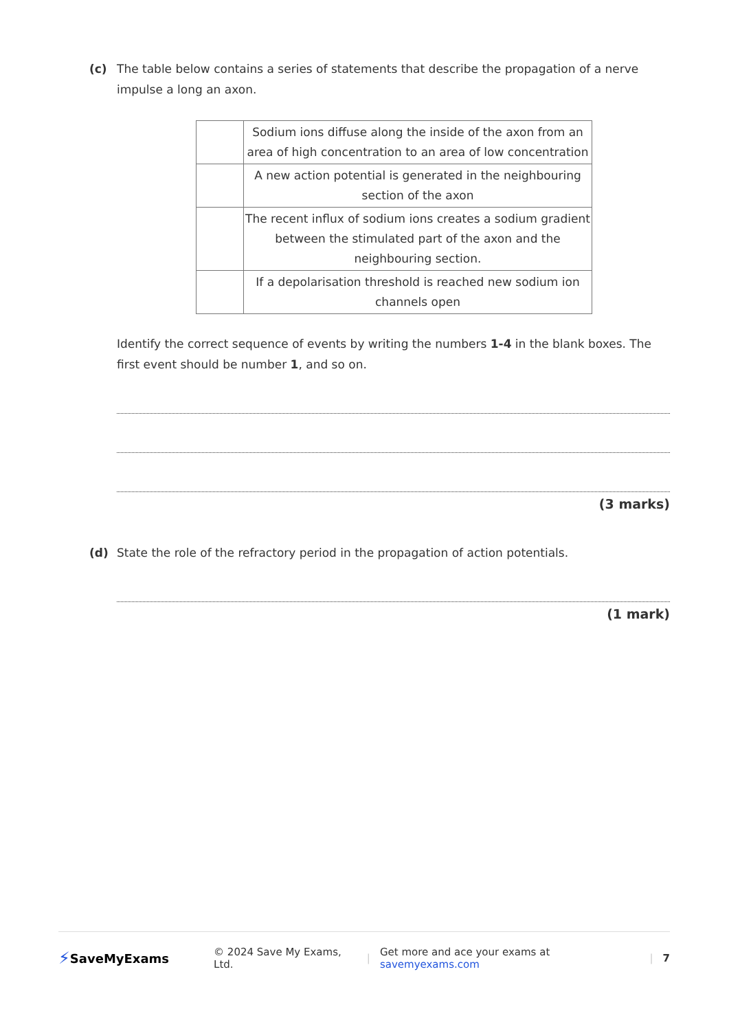(c) The table below contains a series of statements that describe the propagation of a nerve impulse a long an axon.
| | Sodium ions diffuse along the inside of the axon from an area of high concentration to an area of low concentration |
| | A new action potential is generated in the neighbouring section of the axon |
| | The recent influx of sodium ions creates a sodium gradient between the stimulated part of the axon and the neighbouring section. |
| | If a depolarisation threshold is reached new sodium ion channels open |
Identify the correct sequence of events by writing the numbers 1-4 in the blank boxes. The first event should be number 1, and so on.
(3 marks)
(d) State the role of the refractory period in the propagation of action potentials.
(1 mark)
⚡ SaveMyExams © 2024 Save My Exams, Ltd. | Get more and ace your exams at savemyexams.com | 7